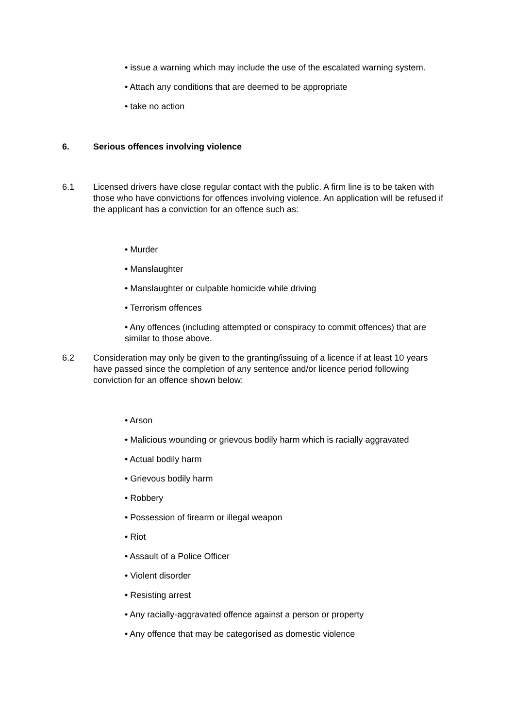• issue a warning which may include the use of the escalated warning system.
• Attach any conditions that are deemed to be appropriate
• take no action
6. Serious offences involving violence
6.1 Licensed drivers have close regular contact with the public. A firm line is to be taken with those who have convictions for offences involving violence. An application will be refused if the applicant has a conviction for an offence such as:
• Murder
• Manslaughter
• Manslaughter or culpable homicide while driving
• Terrorism offences
• Any offences (including attempted or conspiracy to commit offences) that are similar to those above.
6.2 Consideration may only be given to the granting/issuing of a licence if at least 10 years have passed since the completion of any sentence and/or licence period following conviction for an offence shown below:
• Arson
• Malicious wounding or grievous bodily harm which is racially aggravated
• Actual bodily harm
• Grievous bodily harm
• Robbery
• Possession of firearm or illegal weapon
• Riot
• Assault of a Police Officer
• Violent disorder
• Resisting arrest
• Any racially-aggravated offence against a person or property
• Any offence that may be categorised as domestic violence